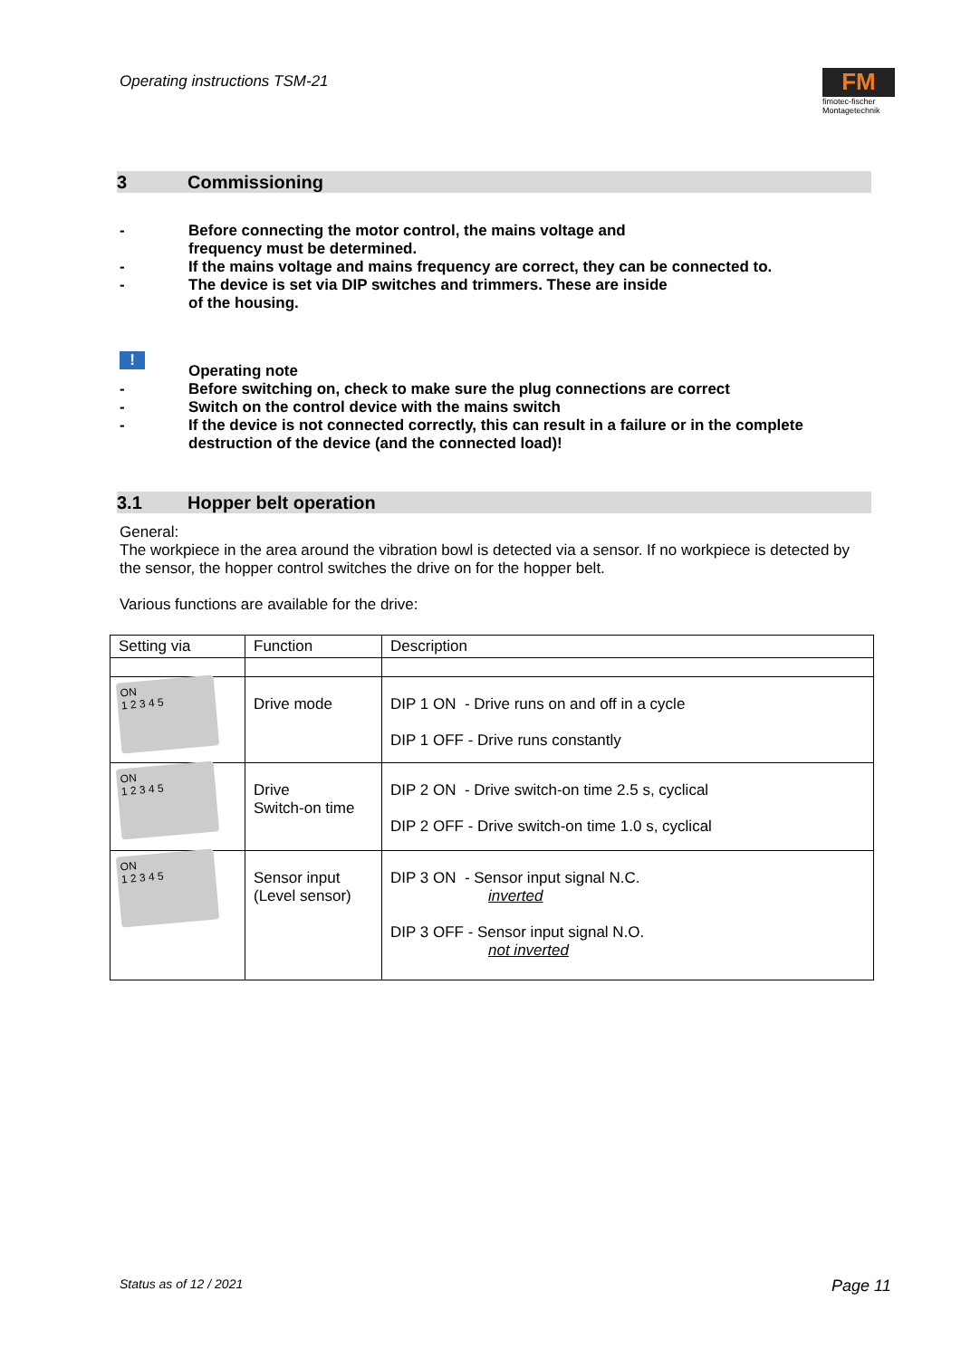Operating instructions TSM-21
FM
fimotec-fischer
Montagetechnik
3 Commissioning
- Before connecting the motor control, the mains voltage and
frequency must be determined.
- If the mains voltage and mains frequency are correct, they can be connected to.
- The device is set via DIP switches and trimmers. These are inside
of the housing.
!
Operating note
- Before switching on, check to make sure the plug connections are correct
- Switch on the control device with the mains switch
- If the device is not connected correctly, this can result in a failure or in the complete
destruction of the device (and the connected load)!
3.1 Hopper belt operation
General:
The workpiece in the area around the vibration bowl is detected via a sensor. If no workpiece is detected by the sensor, the hopper control switches the drive on for the hopper belt.
Various functions are available for the drive:
| Setting via | Function | Description |
| ON 1 2 3 4 5 | Drive mode | DIP 1 ON - Drive runs on and off in a cycle DIP 1 OFF - Drive runs constantly |
| ON 1 2 3 4 5 | Drive Switch-on time | DIP 2 ON - Drive switch-on time 2.5 s, cyclical DIP 2 OFF - Drive switch-on time 1.0 s, cyclical |
| ON 1 2 3 4 5 | Sensor input (Level sensor) | DIP 3 ON - Sensor input signal N.C. inverted DIP 3 OFF - Sensor input signal N.O. not inverted |
Status as of 12 / 2021 Page 11